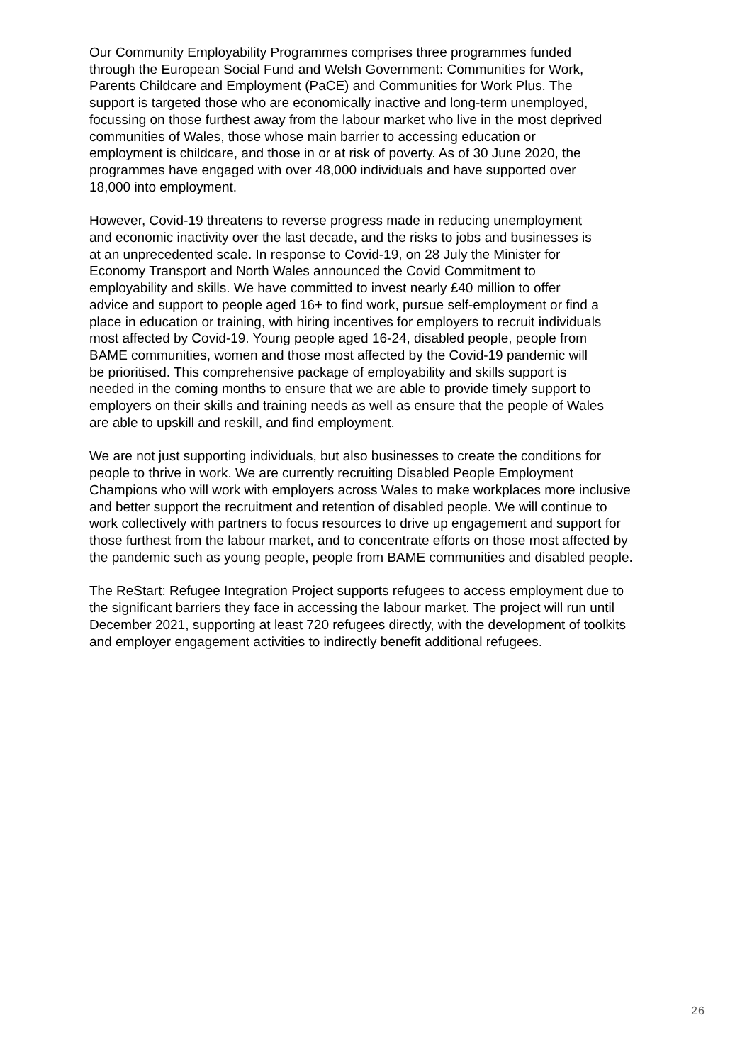Our Community Employability Programmes comprises three programmes funded through the European Social Fund and Welsh Government: Communities for Work, Parents Childcare and Employment (PaCE) and Communities for Work Plus. The support is targeted those who are economically inactive and long-term unemployed, focussing on those furthest away from the labour market who live in the most deprived communities of Wales, those whose main barrier to accessing education or employment is childcare, and those in or at risk of poverty. As of 30 June 2020, the programmes have engaged with over 48,000 individuals and have supported over 18,000 into employment.
However, Covid-19 threatens to reverse progress made in reducing unemployment and economic inactivity over the last decade, and the risks to jobs and businesses is at an unprecedented scale. In response to Covid-19, on 28 July the Minister for Economy Transport and North Wales announced the Covid Commitment to employability and skills. We have committed to invest nearly £40 million to offer advice and support to people aged 16+ to find work, pursue self-employment or find a place in education or training, with hiring incentives for employers to recruit individuals most affected by Covid-19. Young people aged 16-24, disabled people, people from BAME communities, women and those most affected by the Covid-19 pandemic will be prioritised. This comprehensive package of employability and skills support is needed in the coming months to ensure that we are able to provide timely support to employers on their skills and training needs as well as ensure that the people of Wales are able to upskill and reskill, and find employment.
We are not just supporting individuals, but also businesses to create the conditions for people to thrive in work. We are currently recruiting Disabled People Employment Champions who will work with employers across Wales to make workplaces more inclusive and better support the recruitment and retention of disabled people. We will continue to work collectively with partners to focus resources to drive up engagement and support for those furthest from the labour market, and to concentrate efforts on those most affected by the pandemic such as young people, people from BAME communities and disabled people.
The ReStart: Refugee Integration Project supports refugees to access employment due to the significant barriers they face in accessing the labour market. The project will run until December 2021, supporting at least 720 refugees directly, with the development of toolkits and employer engagement activities to indirectly benefit additional refugees.
26